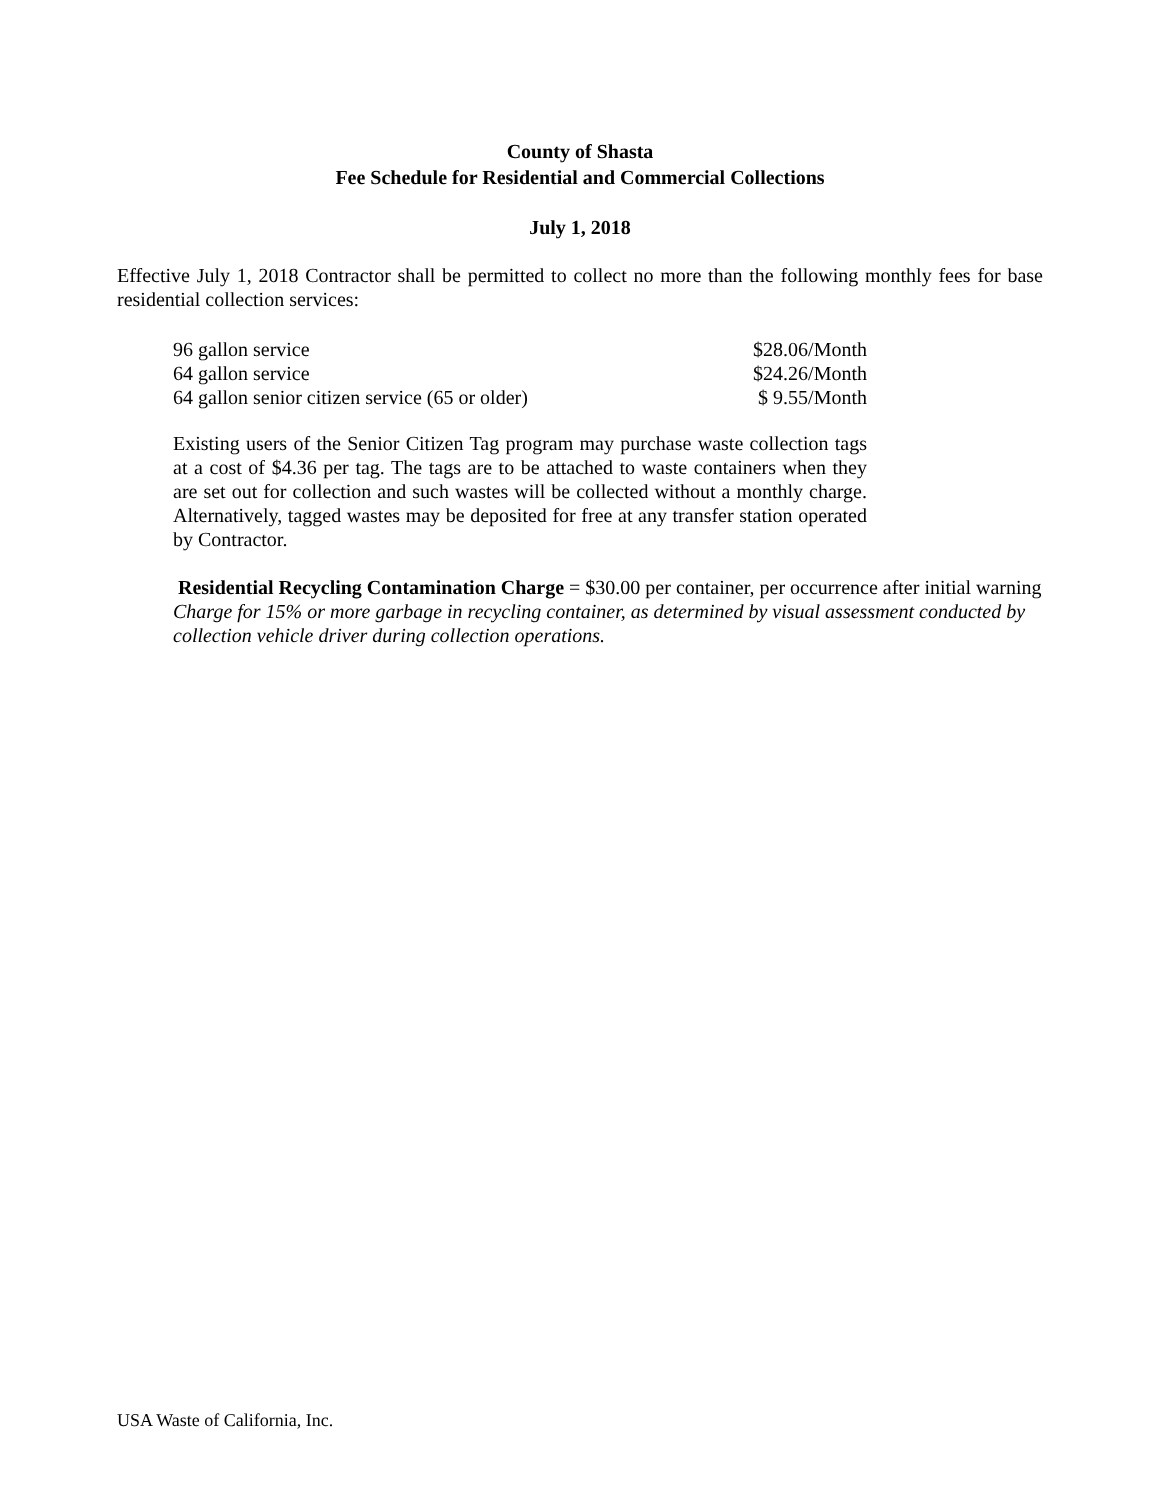County of Shasta
Fee Schedule for Residential and Commercial Collections
July 1, 2018
Effective July 1, 2018 Contractor shall be permitted to collect no more than the following monthly fees for base residential collection services:
| 96 gallon service | $28.06/Month |
| 64 gallon service | $24.26/Month |
| 64 gallon senior citizen service (65 or older) | $ 9.55/Month |
Existing users of the Senior Citizen Tag program may purchase waste collection tags at a cost of $4.36 per tag. The tags are to be attached to waste containers when they are set out for collection and such wastes will be collected without a monthly charge. Alternatively, tagged wastes may be deposited for free at any transfer station operated by Contractor.
Residential Recycling Contamination Charge = $30.00 per container, per occurrence after initial warning
Charge for 15% or more garbage in recycling container, as determined by visual assessment conducted by collection vehicle driver during collection operations.
USA Waste of California, Inc.